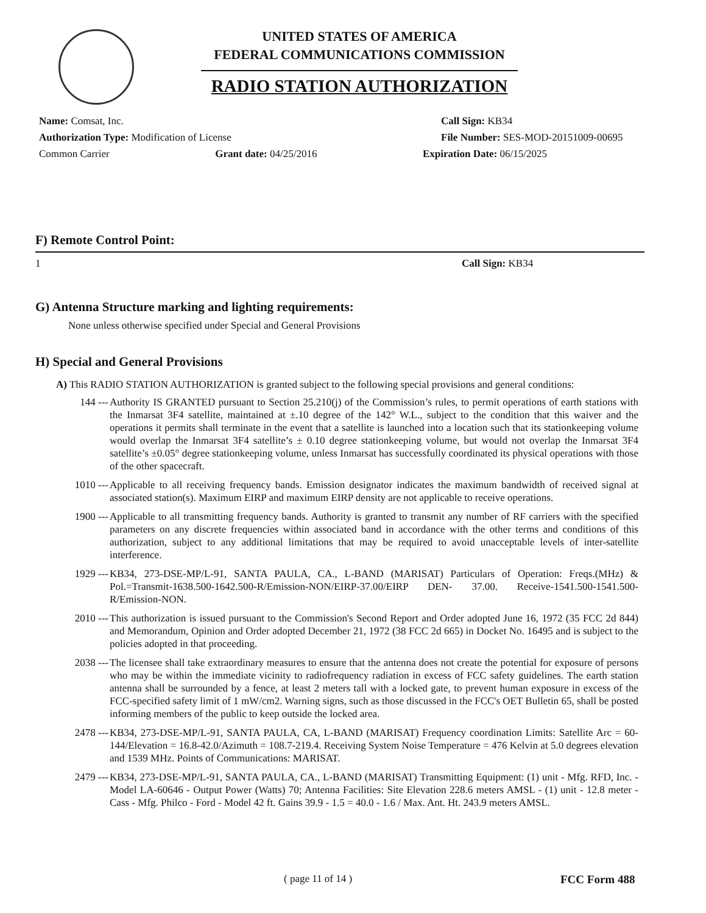UNITED STATES OF AMERICA
FEDERAL COMMUNICATIONS COMMISSION
RADIO STATION AUTHORIZATION
Name: Comsat, Inc. Call Sign: KB34
Authorization Type: Modification of License File Number: SES-MOD-20151009-00695
Common Carrier Grant date: 04/25/2016 Expiration Date: 06/15/2025
F) Remote Control Point:
1 Call Sign: KB34
G) Antenna Structure marking and lighting requirements:
None unless otherwise specified under Special and General Provisions
H) Special and General Provisions
A) This RADIO STATION AUTHORIZATION is granted subject to the following special provisions and general conditions:
144 --- Authority IS GRANTED pursuant to Section 25.210(j) of the Commission’s rules, to permit operations of earth stations with the Inmarsat 3F4 satellite, maintained at ±.10 degree of the 142° W.L., subject to the condition that this waiver and the operations it permits shall terminate in the event that a satellite is launched into a location such that its stationkeeping volume would overlap the Inmarsat 3F4 satellite’s ± 0.10 degree stationkeeping volume, but would not overlap the Inmarsat 3F4 satellite’s ±0.05° degree stationkeeping volume, unless Inmarsat has successfully coordinated its physical operations with those of the other spacecraft.
1010 --- Applicable to all receiving frequency bands. Emission designator indicates the maximum bandwidth of received signal at associated station(s). Maximum EIRP and maximum EIRP density are not applicable to receive operations.
1900 --- Applicable to all transmitting frequency bands. Authority is granted to transmit any number of RF carriers with the specified parameters on any discrete frequencies within associated band in accordance with the other terms and conditions of this authorization, subject to any additional limitations that may be required to avoid unacceptable levels of inter-satellite interference.
1929 --- KB34, 273-DSE-MP/L-91, SANTA PAULA, CA., L-BAND (MARISAT) Particulars of Operation: Freqs.(MHz) & Pol.=Transmit-1638.500-1642.500-R/Emission-NON/EIRP-37.00/EIRP DEN- 37.00. Receive-1541.500-1541.500-R/Emission-NON.
2010 --- This authorization is issued pursuant to the Commission's Second Report and Order adopted June 16, 1972 (35 FCC 2d 844) and Memorandum, Opinion and Order adopted December 21, 1972 (38 FCC 2d 665) in Docket No. 16495 and is subject to the policies adopted in that proceeding.
2038 --- The licensee shall take extraordinary measures to ensure that the antenna does not create the potential for exposure of persons who may be within the immediate vicinity to radiofrequency radiation in excess of FCC safety guidelines. The earth station antenna shall be surrounded by a fence, at least 2 meters tall with a locked gate, to prevent human exposure in excess of the FCC-specified safety limit of 1 mW/cm2. Warning signs, such as those discussed in the FCC's OET Bulletin 65, shall be posted informing members of the public to keep outside the locked area.
2478 --- KB34, 273-DSE-MP/L-91, SANTA PAULA, CA, L-BAND (MARISAT) Frequency coordination Limits: Satellite Arc = 60-144/Elevation = 16.8-42.0/Azimuth = 108.7-219.4. Receiving System Noise Temperature = 476 Kelvin at 5.0 degrees elevation and 1539 MHz. Points of Communications: MARISAT.
2479 --- KB34, 273-DSE-MP/L-91, SANTA PAULA, CA., L-BAND (MARISAT) Transmitting Equipment: (1) unit - Mfg. RFD, Inc. - Model LA-60646 - Output Power (Watts) 70; Antenna Facilities: Site Elevation 228.6 meters AMSL - (1) unit - 12.8 meter - Cass - Mfg. Philco - Ford - Model 42 ft. Gains 39.9 - 1.5 = 40.0 - 1.6 / Max. Ant. Ht. 243.9 meters AMSL.
( page 11 of 14 ) FCC Form 488